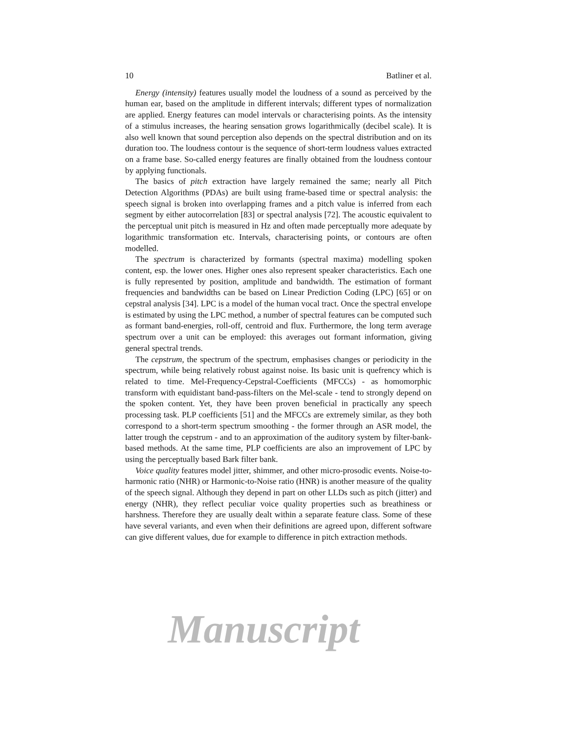10 Batliner et al.
Energy (intensity) features usually model the loudness of a sound as perceived by the human ear, based on the amplitude in different intervals; different types of normalization are applied. Energy features can model intervals or characterising points. As the intensity of a stimulus increases, the hearing sensation grows logarithmically (decibel scale). It is also well known that sound perception also depends on the spectral distribution and on its duration too. The loudness contour is the sequence of short-term loudness values extracted on a frame base. So-called energy features are finally obtained from the loudness contour by applying functionals.
The basics of pitch extraction have largely remained the same; nearly all Pitch Detection Algorithms (PDAs) are built using frame-based time or spectral analysis: the speech signal is broken into overlapping frames and a pitch value is inferred from each segment by either autocorrelation [83] or spectral analysis [72]. The acoustic equivalent to the perceptual unit pitch is measured in Hz and often made perceptually more adequate by logarithmic transformation etc. Intervals, characterising points, or contours are often modelled.
The spectrum is characterized by formants (spectral maxima) modelling spoken content, esp. the lower ones. Higher ones also represent speaker characteristics. Each one is fully represented by position, amplitude and bandwidth. The estimation of formant frequencies and bandwidths can be based on Linear Prediction Coding (LPC) [65] or on cepstral analysis [34]. LPC is a model of the human vocal tract. Once the spectral envelope is estimated by using the LPC method, a number of spectral features can be computed such as formant band-energies, roll-off, centroid and flux. Furthermore, the long term average spectrum over a unit can be employed: this averages out formant information, giving general spectral trends.
The cepstrum, the spectrum of the spectrum, emphasises changes or periodicity in the spectrum, while being relatively robust against noise. Its basic unit is quefrency which is related to time. Mel-Frequency-Cepstral-Coefficients (MFCCs) - as homomorphic transform with equidistant band-pass-filters on the Mel-scale - tend to strongly depend on the spoken content. Yet, they have been proven beneficial in practically any speech processing task. PLP coefficients [51] and the MFCCs are extremely similar, as they both correspond to a short-term spectrum smoothing - the former through an ASR model, the latter trough the cepstrum - and to an approximation of the auditory system by filter-bank-based methods. At the same time, PLP coefficients are also an improvement of LPC by using the perceptually based Bark filter bank.
Voice quality features model jitter, shimmer, and other micro-prosodic events. Noise-to-harmonic ratio (NHR) or Harmonic-to-Noise ratio (HNR) is another measure of the quality of the speech signal. Although they depend in part on other LLDs such as pitch (jitter) and energy (NHR), they reflect peculiar voice quality properties such as breathiness or harshness. Therefore they are usually dealt within a separate feature class. Some of these have several variants, and even when their definitions are agreed upon, different software can give different values, due for example to difference in pitch extraction methods.
Manuscript